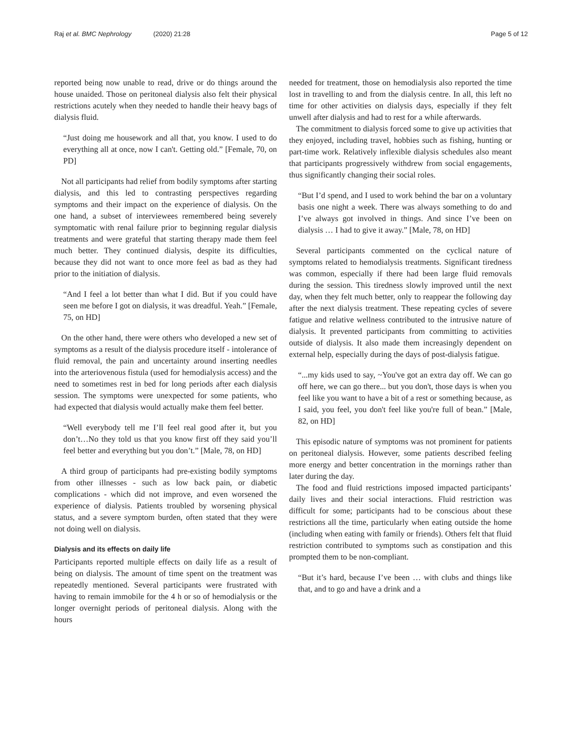Raj et al. BMC Nephrology (2020) 21:28 Page 5 of 12
reported being now unable to read, drive or do things around the house unaided. Those on peritoneal dialysis also felt their physical restrictions acutely when they needed to handle their heavy bags of dialysis fluid.
“Just doing me housework and all that, you know. I used to do everything all at once, now I can't. Getting old.” [Female, 70, on PD]
Not all participants had relief from bodily symptoms after starting dialysis, and this led to contrasting perspectives regarding symptoms and their impact on the experience of dialysis. On the one hand, a subset of interviewees remembered being severely symptomatic with renal failure prior to beginning regular dialysis treatments and were grateful that starting therapy made them feel much better. They continued dialysis, despite its difficulties, because they did not want to once more feel as bad as they had prior to the initiation of dialysis.
“And I feel a lot better than what I did. But if you could have seen me before I got on dialysis, it was dreadful. Yeah.” [Female, 75, on HD]
On the other hand, there were others who developed a new set of symptoms as a result of the dialysis procedure itself - intolerance of fluid removal, the pain and uncertainty around inserting needles into the arteriovenous fistula (used for hemodialysis access) and the need to sometimes rest in bed for long periods after each dialysis session. The symptoms were unexpected for some patients, who had expected that dialysis would actually make them feel better.
“Well everybody tell me I’ll feel real good after it, but you don’t…No they told us that you know first off they said you’ll feel better and everything but you don’t.” [Male, 78, on HD]
A third group of participants had pre-existing bodily symptoms from other illnesses - such as low back pain, or diabetic complications - which did not improve, and even worsened the experience of dialysis. Patients troubled by worsening physical status, and a severe symptom burden, often stated that they were not doing well on dialysis.
Dialysis and its effects on daily life
Participants reported multiple effects on daily life as a result of being on dialysis. The amount of time spent on the treatment was repeatedly mentioned. Several participants were frustrated with having to remain immobile for the 4 h or so of hemodialysis or the longer overnight periods of peritoneal dialysis. Along with the hours
needed for treatment, those on hemodialysis also reported the time lost in travelling to and from the dialysis centre. In all, this left no time for other activities on dialysis days, especially if they felt unwell after dialysis and had to rest for a while afterwards.
The commitment to dialysis forced some to give up activities that they enjoyed, including travel, hobbies such as fishing, hunting or part-time work. Relatively inflexible dialysis schedules also meant that participants progressively withdrew from social engagements, thus significantly changing their social roles.
“But I’d spend, and I used to work behind the bar on a voluntary basis one night a week. There was always something to do and I’ve always got involved in things. And since I’ve been on dialysis … I had to give it away.” [Male, 78, on HD]
Several participants commented on the cyclical nature of symptoms related to hemodialysis treatments. Significant tiredness was common, especially if there had been large fluid removals during the session. This tiredness slowly improved until the next day, when they felt much better, only to reappear the following day after the next dialysis treatment. These repeating cycles of severe fatigue and relative wellness contributed to the intrusive nature of dialysis. It prevented participants from committing to activities outside of dialysis. It also made them increasingly dependent on external help, especially during the days of post-dialysis fatigue.
“...my kids used to say, ~You've got an extra day off. We can go off here, we can go there... but you don't, those days is when you feel like you want to have a bit of a rest or something because, as I said, you feel, you don't feel like you're full of bean.” [Male, 82, on HD]
This episodic nature of symptoms was not prominent for patients on peritoneal dialysis. However, some patients described feeling more energy and better concentration in the mornings rather than later during the day.
The food and fluid restrictions imposed impacted participants’ daily lives and their social interactions. Fluid restriction was difficult for some; participants had to be conscious about these restrictions all the time, particularly when eating outside the home (including when eating with family or friends). Others felt that fluid restriction contributed to symptoms such as constipation and this prompted them to be non-compliant.
“But it’s hard, because I’ve been … with clubs and things like that, and to go and have a drink and a